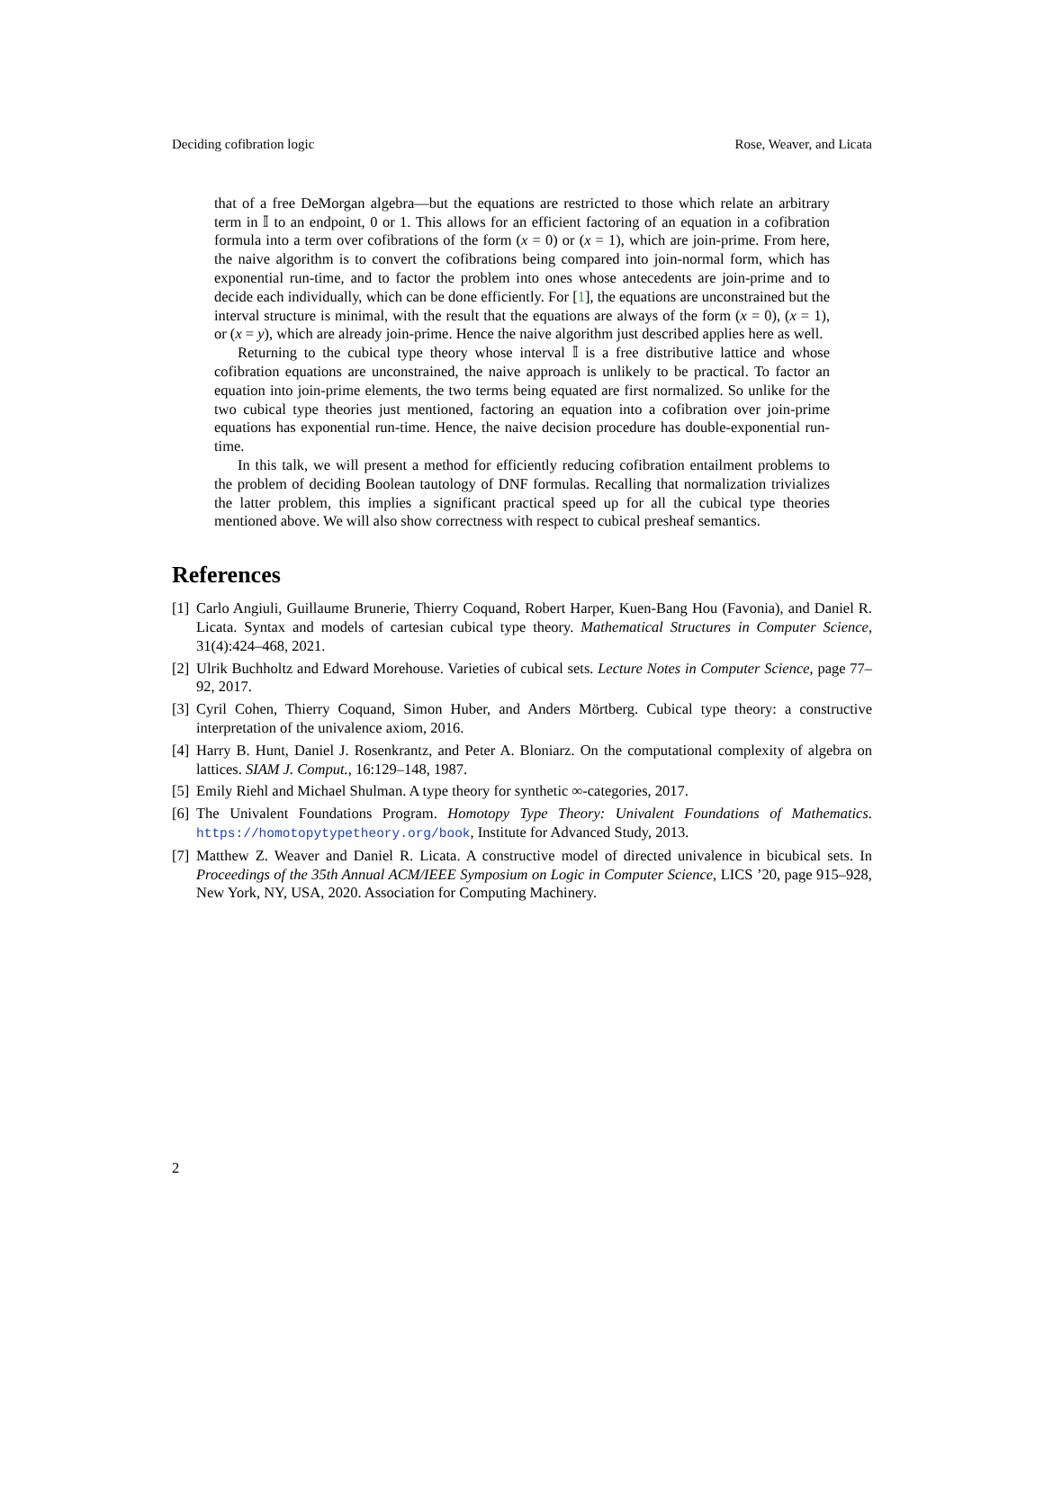Deciding cofibration logic Rose, Weaver, and Licata
that of a free DeMorgan algebra—but the equations are restricted to those which relate an arbitrary term in 𝕀 to an endpoint, 0 or 1. This allows for an efficient factoring of an equation in a cofibration formula into a term over cofibrations of the form (x = 0) or (x = 1), which are join-prime. From here, the naive algorithm is to convert the cofibrations being compared into join-normal form, which has exponential run-time, and to factor the problem into ones whose antecedents are join-prime and to decide each individually, which can be done efficiently. For [1], the equations are unconstrained but the interval structure is minimal, with the result that the equations are always of the form (x = 0), (x = 1), or (x = y), which are already join-prime. Hence the naive algorithm just described applies here as well.
Returning to the cubical type theory whose interval 𝕀 is a free distributive lattice and whose cofibration equations are unconstrained, the naive approach is unlikely to be practical. To factor an equation into join-prime elements, the two terms being equated are first normalized. So unlike for the two cubical type theories just mentioned, factoring an equation into a cofibration over join-prime equations has exponential run-time. Hence, the naive decision procedure has double-exponential run-time.
In this talk, we will present a method for efficiently reducing cofibration entailment problems to the problem of deciding Boolean tautology of DNF formulas. Recalling that normalization trivializes the latter problem, this implies a significant practical speed up for all the cubical type theories mentioned above. We will also show correctness with respect to cubical presheaf semantics.
References
[1] Carlo Angiuli, Guillaume Brunerie, Thierry Coquand, Robert Harper, Kuen-Bang Hou (Favonia), and Daniel R. Licata. Syntax and models of cartesian cubical type theory. Mathematical Structures in Computer Science, 31(4):424–468, 2021.
[2] Ulrik Buchholtz and Edward Morehouse. Varieties of cubical sets. Lecture Notes in Computer Science, page 77–92, 2017.
[3] Cyril Cohen, Thierry Coquand, Simon Huber, and Anders Mörtberg. Cubical type theory: a constructive interpretation of the univalence axiom, 2016.
[4] Harry B. Hunt, Daniel J. Rosenkrantz, and Peter A. Bloniarz. On the computational complexity of algebra on lattices. SIAM J. Comput., 16:129–148, 1987.
[5] Emily Riehl and Michael Shulman. A type theory for synthetic ∞-categories, 2017.
[6] The Univalent Foundations Program. Homotopy Type Theory: Univalent Foundations of Mathematics. https://homotopytypetheory.org/book, Institute for Advanced Study, 2013.
[7] Matthew Z. Weaver and Daniel R. Licata. A constructive model of directed univalence in bicubical sets. In Proceedings of the 35th Annual ACM/IEEE Symposium on Logic in Computer Science, LICS ’20, page 915–928, New York, NY, USA, 2020. Association for Computing Machinery.
2